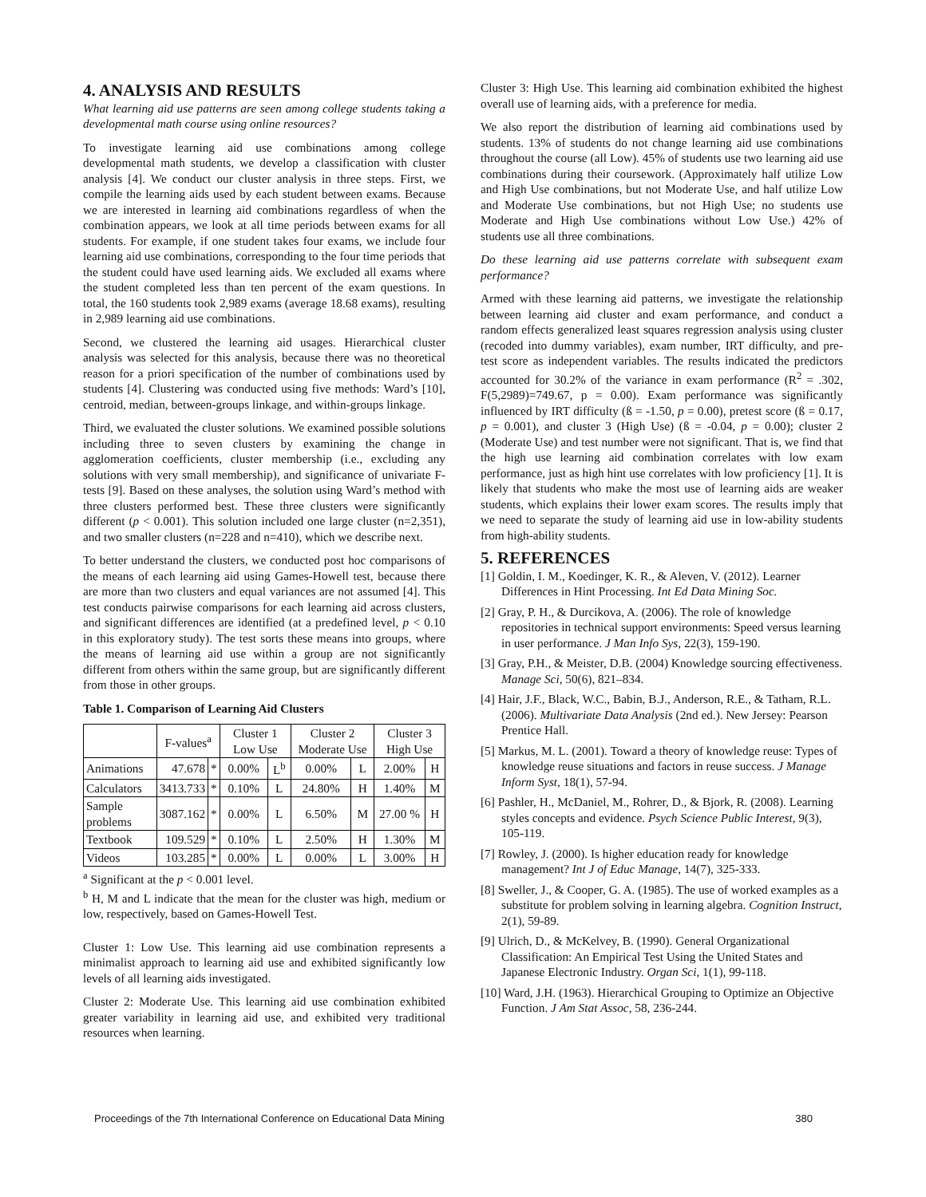4. ANALYSIS AND RESULTS
What learning aid use patterns are seen among college students taking a developmental math course using online resources?
To investigate learning aid use combinations among college developmental math students, we develop a classification with cluster analysis [4]. We conduct our cluster analysis in three steps. First, we compile the learning aids used by each student between exams. Because we are interested in learning aid combinations regardless of when the combination appears, we look at all time periods between exams for all students. For example, if one student takes four exams, we include four learning aid use combinations, corresponding to the four time periods that the student could have used learning aids. We excluded all exams where the student completed less than ten percent of the exam questions. In total, the 160 students took 2,989 exams (average 18.68 exams), resulting in 2,989 learning aid use combinations.
Second, we clustered the learning aid usages. Hierarchical cluster analysis was selected for this analysis, because there was no theoretical reason for a priori specification of the number of combinations used by students [4]. Clustering was conducted using five methods: Ward’s [10], centroid, median, between-groups linkage, and within-groups linkage.
Third, we evaluated the cluster solutions. We examined possible solutions including three to seven clusters by examining the change in agglomeration coefficients, cluster membership (i.e., excluding any solutions with very small membership), and significance of univariate F-tests [9]. Based on these analyses, the solution using Ward’s method with three clusters performed best. These three clusters were significantly different (p < 0.001). This solution included one large cluster (n=2,351), and two smaller clusters (n=228 and n=410), which we describe next.
To better understand the clusters, we conducted post hoc comparisons of the means of each learning aid using Games-Howell test, because there are more than two clusters and equal variances are not assumed [4]. This test conducts pairwise comparisons for each learning aid across clusters, and significant differences are identified (at a predefined level, p < 0.10 in this exploratory study). The test sorts these means into groups, where the means of learning aid use within a group are not significantly different from others within the same group, but are significantly different from those in other groups.
Table 1. Comparison of Learning Aid Clusters
| | F-values<sup>a</sup> | | Cluster 1 Low Use | | Cluster 2 Moderate Use | | Cluster 3 High Use | |
| --- | --- | --- | --- | --- | --- | --- | --- | --- |
| Animations | 47.678 | * | 0.00% | L<sup>b</sup> | 0.00% | L | 2.00% | H |
| Calculators | 3413.733 | * | 0.10% | L | 24.80% | H | 1.40% | M |
| Sample problems | 3087.162 | * | 0.00% | L | 6.50% | M | 27.00 % | H |
| Textbook | 109.529 | * | 0.10% | L | 2.50% | H | 1.30% | M |
| Videos | 103.285 | * | 0.00% | L | 0.00% | L | 3.00% | H |
<sup>a</sup> Significant at the p < 0.001 level.
<sup>b</sup> H, M and L indicate that the mean for the cluster was high, medium or low, respectively, based on Games-Howell Test.
Cluster 1: Low Use. This learning aid use combination represents a minimalist approach to learning aid use and exhibited significantly low levels of all learning aids investigated.
Cluster 2: Moderate Use. This learning aid use combination exhibited greater variability in learning aid use, and exhibited very traditional resources when learning.
Cluster 3: High Use. This learning aid combination exhibited the highest overall use of learning aids, with a preference for media.
We also report the distribution of learning aid combinations used by students. 13% of students do not change learning aid use combinations throughout the course (all Low). 45% of students use two learning aid use combinations during their coursework. (Approximately half utilize Low and High Use combinations, but not Moderate Use, and half utilize Low and Moderate Use combinations, but not High Use; no students use Moderate and High Use combinations without Low Use.) 42% of students use all three combinations.
Do these learning aid use patterns correlate with subsequent exam performance?
Armed with these learning aid patterns, we investigate the relationship between learning aid cluster and exam performance, and conduct a random effects generalized least squares regression analysis using cluster (recoded into dummy variables), exam number, IRT difficulty, and pre-test score as independent variables. The results indicated the predictors accounted for 30.2% of the variance in exam performance (R<sup>2</sup> = .302, F(5,2989)=749.67, p = 0.00). Exam performance was significantly influenced by IRT difficulty (ß = -1.50, p = 0.00), pretest score (ß = 0.17, p = 0.001), and cluster 3 (High Use) (ß = -0.04, p = 0.00); cluster 2 (Moderate Use) and test number were not significant. That is, we find that the high use learning aid combination correlates with low exam performance, just as high hint use correlates with low proficiency [1]. It is likely that students who make the most use of learning aids are weaker students, which explains their lower exam scores. The results imply that we need to separate the study of learning aid use in low-ability students from high-ability students.
5. REFERENCES
[1] Goldin, I. M., Koedinger, K. R., & Aleven, V. (2012). Learner Differences in Hint Processing. Int Ed Data Mining Soc.
[2] Gray, P. H., & Durcikova, A. (2006). The role of knowledge repositories in technical support environments: Speed versus learning in user performance. J Man Info Sys, 22(3), 159-190.
[3] Gray, P.H., & Meister, D.B. (2004) Knowledge sourcing effectiveness. Manage Sci, 50(6), 821–834.
[4] Hair, J.F., Black, W.C., Babin, B.J., Anderson, R.E., & Tatham, R.L. (2006). Multivariate Data Analysis (2nd ed.). New Jersey: Pearson Prentice Hall.
[5] Markus, M. L. (2001). Toward a theory of knowledge reuse: Types of knowledge reuse situations and factors in reuse success. J Manage Inform Syst, 18(1), 57-94.
[6] Pashler, H., McDaniel, M., Rohrer, D., & Bjork, R. (2008). Learning styles concepts and evidence. Psych Science Public Interest, 9(3), 105-119.
[7] Rowley, J. (2000). Is higher education ready for knowledge management? Int J of Educ Manage, 14(7), 325-333.
[8] Sweller, J., & Cooper, G. A. (1985). The use of worked examples as a substitute for problem solving in learning algebra. Cognition Instruct, 2(1), 59-89.
[9] Ulrich, D., & McKelvey, B. (1990). General Organizational Classification: An Empirical Test Using the United States and Japanese Electronic Industry. Organ Sci, 1(1), 99-118.
[10] Ward, J.H. (1963). Hierarchical Grouping to Optimize an Objective Function. J Am Stat Assoc, 58, 236-244.
Proceedings of the 7th International Conference on Educational Data Mining 380